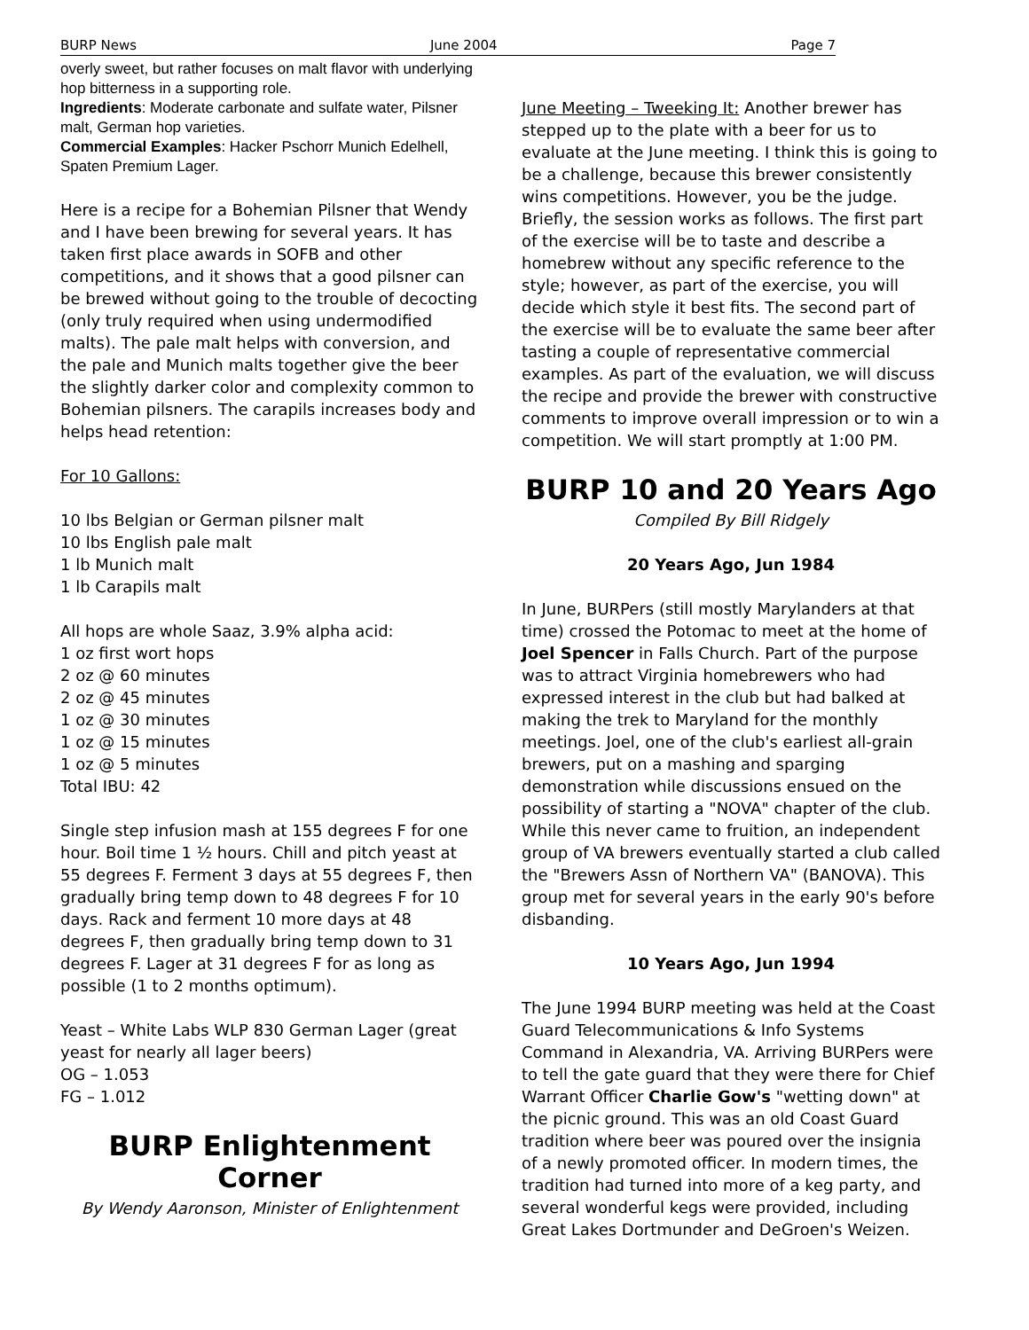BURP News June 2004 Page 7
overly sweet, but rather focuses on malt flavor with underlying hop bitterness in a supporting role.
Ingredients: Moderate carbonate and sulfate water, Pilsner malt, German hop varieties.
Commercial Examples: Hacker Pschorr Munich Edelhell, Spaten Premium Lager.
Here is a recipe for a Bohemian Pilsner that Wendy and I have been brewing for several years. It has taken first place awards in SOFB and other competitions, and it shows that a good pilsner can be brewed without going to the trouble of decocting (only truly required when using undermodified malts). The pale malt helps with conversion, and the pale and Munich malts together give the beer the slightly darker color and complexity common to Bohemian pilsners. The carapils increases body and helps head retention:
For 10 Gallons:
10 lbs Belgian or German pilsner malt
10 lbs English pale malt
1 lb Munich malt
1 lb Carapils malt
All hops are whole Saaz, 3.9% alpha acid:
1 oz first wort hops
2 oz @ 60 minutes
2 oz @ 45 minutes
1 oz @ 30 minutes
1 oz @ 15 minutes
1 oz @ 5 minutes
Total IBU: 42
Single step infusion mash at 155 degrees F for one hour. Boil time 1 ½ hours. Chill and pitch yeast at 55 degrees F. Ferment 3 days at 55 degrees F, then gradually bring temp down to 48 degrees F for 10 days. Rack and ferment 10 more days at 48 degrees F, then gradually bring temp down to 31 degrees F. Lager at 31 degrees F for as long as possible (1 to 2 months optimum).
Yeast – White Labs WLP 830 German Lager (great yeast for nearly all lager beers)
OG – 1.053
FG – 1.012
BURP Enlightenment Corner
By Wendy Aaronson, Minister of Enlightenment
June Meeting – Tweeking It: Another brewer has stepped up to the plate with a beer for us to evaluate at the June meeting. I think this is going to be a challenge, because this brewer consistently wins competitions. However, you be the judge. Briefly, the session works as follows. The first part of the exercise will be to taste and describe a homebrew without any specific reference to the style; however, as part of the exercise, you will decide which style it best fits. The second part of the exercise will be to evaluate the same beer after tasting a couple of representative commercial examples. As part of the evaluation, we will discuss the recipe and provide the brewer with constructive comments to improve overall impression or to win a competition. We will start promptly at 1:00 PM.
BURP 10 and 20 Years Ago
Compiled By Bill Ridgely
20 Years Ago, Jun 1984
In June, BURPers (still mostly Marylanders at that time) crossed the Potomac to meet at the home of Joel Spencer in Falls Church. Part of the purpose was to attract Virginia homebrewers who had expressed interest in the club but had balked at making the trek to Maryland for the monthly meetings. Joel, one of the club's earliest all-grain brewers, put on a mashing and sparging demonstration while discussions ensued on the possibility of starting a "NOVA" chapter of the club. While this never came to fruition, an independent group of VA brewers eventually started a club called the "Brewers Assn of Northern VA" (BANOVA). This group met for several years in the early 90's before disbanding.
10 Years Ago, Jun 1994
The June 1994 BURP meeting was held at the Coast Guard Telecommunications & Info Systems Command in Alexandria, VA. Arriving BURPers were to tell the gate guard that they were there for Chief Warrant Officer Charlie Gow's "wetting down" at the picnic ground. This was an old Coast Guard tradition where beer was poured over the insignia of a newly promoted officer. In modern times, the tradition had turned into more of a keg party, and several wonderful kegs were provided, including Great Lakes Dortmunder and DeGroen's Weizen.